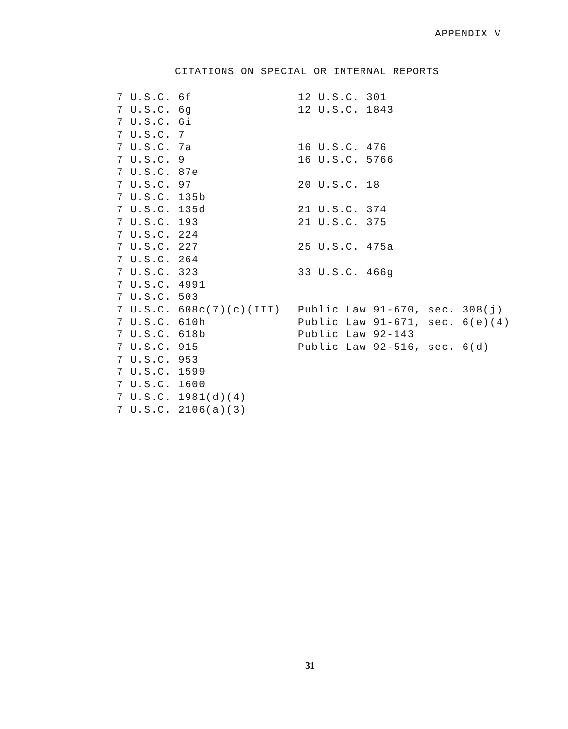APPENDIX V
CITATIONS ON SPECIAL OR INTERNAL REPORTS
7 U.S.C. 6f 7 U.S.C. 6g 7 U.S.C. 6i 7 U.S.C. 7 7 U.S.C. 7a 7 U.S.C. 9 7 U.S.C. 87e 7 U.S.C. 97 7 U.S.C. 135b 7 U.S.C. 135d 7 U.S.C. 193 7 U.S.C. 224 7 U.S.C. 227 7 U.S.C. 264 7 U.S.C. 323 7 U.S.C. 4991 7 U.S.C. 503 7 U.S.C. 608c(7)(c)(III) 7 U.S.C. 610h 7 U.S.C. 618b 7 U.S.C. 915 7 U.S.C. 953 7 U.S.C. 1599 7 U.S.C. 1600 7 U.S.C. 1981(d)(4) 7 U.S.C. 2106(a)(3)
12 U.S.C. 301 12 U.S.C. 1843 16 U.S.C. 476 16 U.S.C. 5766 20 U.S.C. 18 21 U.S.C. 374 21 U.S.C. 375 25 U.S.C. 475a 33 U.S.C. 466g Public Law 91-670, sec. 308(j) Public Law 91-671, sec. 6(e)(4) Public Law 92-143 Public Law 92-516, sec. 6(d)
31